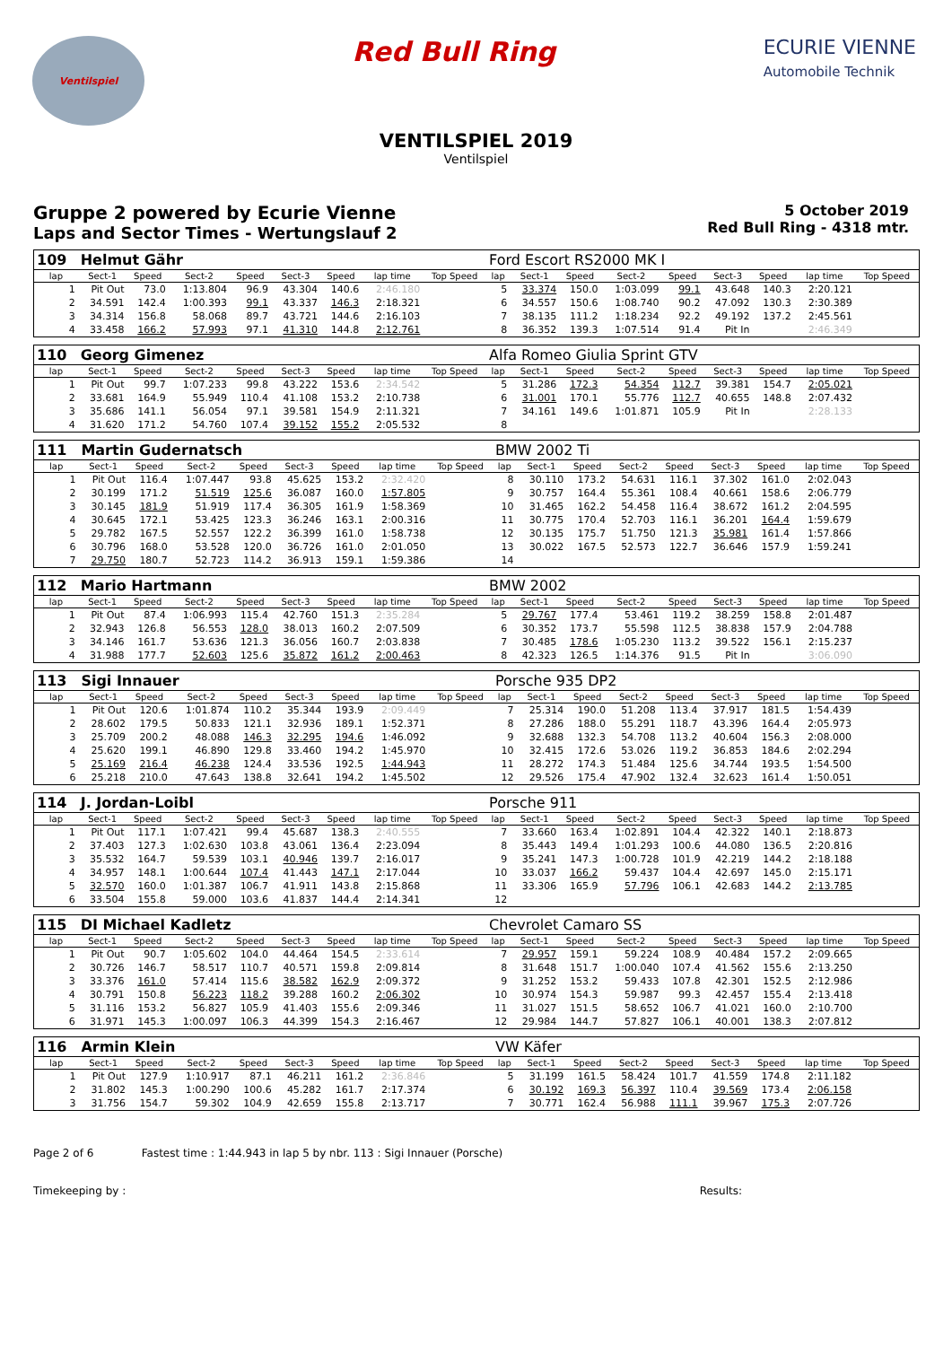Ventilspiel
Red Bull Ring
ECURIE VIENNE
Automobile Technik
VENTILSPIEL 2019
Ventilspiel
Gruppe 2 powered by Ecurie Vienne
Laps and Sector Times - Wertungslauf 2
5 October 2019
Red Bull Ring - 4318 mtr.
| 109 | Helmut Gähr | | | | | | | | Ford Escort RS2000 MK I | | | | | | | | |
| lap | Sect-1 | Speed | Sect-2 | Speed | Sect-3 | Speed | lap time | Top Speed | lap | Sect-1 | Speed | Sect-2 | Speed | Sect-3 | Speed | lap time | Top Speed |
| 1 | Pit Out | 73.0 | 1:13.804 | 96.9 | 43.304 | 140.6 | 2:46.180 | | 5 | 33.374 | 150.0 | 1:03.099 | 99.1 | 43.648 | 140.3 | 2:20.121 | |
| 2 | 34.591 | 142.4 | 1:00.393 | 99.1 | 43.337 | 146.3 | 2:18.321 | | 6 | 34.557 | 150.6 | 1:08.740 | 90.2 | 47.092 | 130.3 | 2:30.389 | |
| 3 | 34.314 | 156.8 | 58.068 | 89.7 | 43.721 | 144.6 | 2:16.103 | | 7 | 38.135 | 111.2 | 1:18.234 | 92.2 | 49.192 | 137.2 | 2:45.561 | |
| 4 | 33.458 | 166.2 | 57.993 | 97.1 | 41.310 | 144.8 | 2:12.761 | | 8 | 36.352 | 139.3 | 1:07.514 | 91.4 | Pit In | | 2:46.349 | |
| 110 | Georg Gimenez | | | | | | | | Alfa Romeo Giulia Sprint GTV | | | | | | | | |
| lap | Sect-1 | Speed | Sect-2 | Speed | Sect-3 | Speed | lap time | Top Speed | lap | Sect-1 | Speed | Sect-2 | Speed | Sect-3 | Speed | lap time | Top Speed |
| 1 | Pit Out | 99.7 | 1:07.233 | 99.8 | 43.222 | 153.6 | 2:34.542 | | 5 | 31.286 | 172.3 | 54.354 | 112.7 | 39.381 | 154.7 | 2:05.021 | |
| 2 | 33.681 | 164.9 | 55.949 | 110.4 | 41.108 | 153.2 | 2:10.738 | | 6 | 31.001 | 170.1 | 55.776 | 112.7 | 40.655 | 148.8 | 2:07.432 | |
| 3 | 35.686 | 141.1 | 56.054 | 97.1 | 39.581 | 154.9 | 2:11.321 | | 7 | 34.161 | 149.6 | 1:01.871 | 105.9 | Pit In | | 2:28.133 | |
| 4 | 31.620 | 171.2 | 54.760 | 107.4 | 39.152 | 155.2 | 2:05.532 | | 8 | | | | | | | | |
| 111 | Martin Gudernatsch | | | | | | | | BMW 2002 Ti | | | | | | | | |
| lap | Sect-1 | Speed | Sect-2 | Speed | Sect-3 | Speed | lap time | Top Speed | lap | Sect-1 | Speed | Sect-2 | Speed | Sect-3 | Speed | lap time | Top Speed |
| 1 | Pit Out | 116.4 | 1:07.447 | 93.8 | 45.625 | 153.2 | 2:32.420 | | 8 | 30.110 | 173.2 | 54.631 | 116.1 | 37.302 | 161.0 | 2:02.043 | |
| 2 | 30.199 | 171.2 | 51.519 | 125.6 | 36.087 | 160.0 | 1:57.805 | | 9 | 30.757 | 164.4 | 55.361 | 108.4 | 40.661 | 158.6 | 2:06.779 | |
| 3 | 30.145 | 181.9 | 51.919 | 117.4 | 36.305 | 161.9 | 1:58.369 | | 10 | 31.465 | 162.2 | 54.458 | 116.4 | 38.672 | 161.2 | 2:04.595 | |
| 4 | 30.645 | 172.1 | 53.425 | 123.3 | 36.246 | 163.1 | 2:00.316 | | 11 | 30.775 | 170.4 | 52.703 | 116.1 | 36.201 | 164.4 | 1:59.679 | |
| 5 | 29.782 | 167.5 | 52.557 | 122.2 | 36.399 | 161.0 | 1:58.738 | | 12 | 30.135 | 175.7 | 51.750 | 121.3 | 35.981 | 161.4 | 1:57.866 | |
| 6 | 30.796 | 168.0 | 53.528 | 120.0 | 36.726 | 161.0 | 2:01.050 | | 13 | 30.022 | 167.5 | 52.573 | 122.7 | 36.646 | 157.9 | 1:59.241 | |
| 7 | 29.750 | 180.7 | 52.723 | 114.2 | 36.913 | 159.1 | 1:59.386 | | 14 | | | | | | | | |
| 112 | Mario Hartmann | | | | | | | | BMW 2002 | | | | | | | | |
| lap | Sect-1 | Speed | Sect-2 | Speed | Sect-3 | Speed | lap time | Top Speed | lap | Sect-1 | Speed | Sect-2 | Speed | Sect-3 | Speed | lap time | Top Speed |
| 1 | Pit Out | 87.4 | 1:06.993 | 115.4 | 42.760 | 151.3 | 2:35.284 | | 5 | 29.767 | 177.4 | 53.461 | 119.2 | 38.259 | 158.8 | 2:01.487 | |
| 2 | 32.943 | 126.8 | 56.553 | 128.0 | 38.013 | 160.2 | 2:07.509 | | 6 | 30.352 | 173.7 | 55.598 | 112.5 | 38.838 | 157.9 | 2:04.788 | |
| 3 | 34.146 | 161.7 | 53.636 | 121.3 | 36.056 | 160.7 | 2:03.838 | | 7 | 30.485 | 178.6 | 1:05.230 | 113.2 | 39.522 | 156.1 | 2:15.237 | |
| 4 | 31.988 | 177.7 | 52.603 | 125.6 | 35.872 | 161.2 | 2:00.463 | | 8 | 42.323 | 126.5 | 1:14.376 | 91.5 | Pit In | | 3:06.090 | |
| 113 | Sigi Innauer | | | | | | | | Porsche 935 DP2 | | | | | | | | |
| lap | Sect-1 | Speed | Sect-2 | Speed | Sect-3 | Speed | lap time | Top Speed | lap | Sect-1 | Speed | Sect-2 | Speed | Sect-3 | Speed | lap time | Top Speed |
| 1 | Pit Out | 120.6 | 1:01.874 | 110.2 | 35.344 | 193.9 | 2:09.449 | | 7 | 25.314 | 190.0 | 51.208 | 113.4 | 37.917 | 181.5 | 1:54.439 | |
| 2 | 28.602 | 179.5 | 50.833 | 121.1 | 32.936 | 189.1 | 1:52.371 | | 8 | 27.286 | 188.0 | 55.291 | 118.7 | 43.396 | 164.4 | 2:05.973 | |
| 3 | 25.709 | 200.2 | 48.088 | 146.3 | 32.295 | 194.6 | 1:46.092 | | 9 | 32.688 | 132.3 | 54.708 | 113.2 | 40.604 | 156.3 | 2:08.000 | |
| 4 | 25.620 | 199.1 | 46.890 | 129.8 | 33.460 | 194.2 | 1:45.970 | | 10 | 32.415 | 172.6 | 53.026 | 119.2 | 36.853 | 184.6 | 2:02.294 | |
| 5 | 25.169 | 216.4 | 46.238 | 124.4 | 33.536 | 192.5 | 1:44.943 | | 11 | 28.272 | 174.3 | 51.484 | 125.6 | 34.744 | 193.5 | 1:54.500 | |
| 6 | 25.218 | 210.0 | 47.643 | 138.8 | 32.641 | 194.2 | 1:45.502 | | 12 | 29.526 | 175.4 | 47.902 | 132.4 | 32.623 | 161.4 | 1:50.051 | |
| 114 | J. Jordan-Loibl | | | | | | | | Porsche 911 | | | | | | | | |
| lap | Sect-1 | Speed | Sect-2 | Speed | Sect-3 | Speed | lap time | Top Speed | lap | Sect-1 | Speed | Sect-2 | Speed | Sect-3 | Speed | lap time | Top Speed |
| 1 | Pit Out | 117.1 | 1:07.421 | 99.4 | 45.687 | 138.3 | 2:40.555 | | 7 | 33.660 | 163.4 | 1:02.891 | 104.4 | 42.322 | 140.1 | 2:18.873 | |
| 2 | 37.403 | 127.3 | 1:02.630 | 103.8 | 43.061 | 136.4 | 2:23.094 | | 8 | 35.443 | 149.4 | 1:01.293 | 100.6 | 44.080 | 136.5 | 2:20.816 | |
| 3 | 35.532 | 164.7 | 59.539 | 103.1 | 40.946 | 139.7 | 2:16.017 | | 9 | 35.241 | 147.3 | 1:00.728 | 101.9 | 42.219 | 144.2 | 2:18.188 | |
| 4 | 34.957 | 148.1 | 1:00.644 | 107.4 | 41.443 | 147.1 | 2:17.044 | | 10 | 33.037 | 166.2 | 59.437 | 104.4 | 42.697 | 145.0 | 2:15.171 | |
| 5 | 32.570 | 160.0 | 1:01.387 | 106.7 | 41.911 | 143.8 | 2:15.868 | | 11 | 33.306 | 165.9 | 57.796 | 106.1 | 42.683 | 144.2 | 2:13.785 | |
| 6 | 33.504 | 155.8 | 59.000 | 103.6 | 41.837 | 144.4 | 2:14.341 | | 12 | | | | | | | | |
| 115 | DI Michael Kadletz | | | | | | | | Chevrolet Camaro SS | | | | | | | | |
| lap | Sect-1 | Speed | Sect-2 | Speed | Sect-3 | Speed | lap time | Top Speed | lap | Sect-1 | Speed | Sect-2 | Speed | Sect-3 | Speed | lap time | Top Speed |
| 1 | Pit Out | 90.7 | 1:05.602 | 104.0 | 44.464 | 154.5 | 2:33.614 | | 7 | 29.957 | 159.1 | 59.224 | 108.9 | 40.484 | 157.2 | 2:09.665 | |
| 2 | 30.726 | 146.7 | 58.517 | 110.7 | 40.571 | 159.8 | 2:09.814 | | 8 | 31.648 | 151.7 | 1:00.040 | 107.4 | 41.562 | 155.6 | 2:13.250 | |
| 3 | 33.376 | 161.0 | 57.414 | 115.6 | 38.582 | 162.9 | 2:09.372 | | 9 | 31.252 | 153.2 | 59.433 | 107.8 | 42.301 | 152.5 | 2:12.986 | |
| 4 | 30.791 | 150.8 | 56.223 | 118.2 | 39.288 | 160.2 | 2:06.302 | | 10 | 30.974 | 154.3 | 59.987 | 99.3 | 42.457 | 155.4 | 2:13.418 | |
| 5 | 31.116 | 153.2 | 56.827 | 105.9 | 41.403 | 155.6 | 2:09.346 | | 11 | 31.027 | 151.5 | 58.652 | 106.7 | 41.021 | 160.0 | 2:10.700 | |
| 6 | 31.971 | 145.3 | 1:00.097 | 106.3 | 44.399 | 154.3 | 2:16.467 | | 12 | 29.984 | 144.7 | 57.827 | 106.1 | 40.001 | 138.3 | 2:07.812 | |
| 116 | Armin Klein | | | | | | | | VW Käfer | | | | | | | | |
| lap | Sect-1 | Speed | Sect-2 | Speed | Sect-3 | Speed | lap time | Top Speed | lap | Sect-1 | Speed | Sect-2 | Speed | Sect-3 | Speed | lap time | Top Speed |
| 1 | Pit Out | 127.9 | 1:10.917 | 87.1 | 46.211 | 161.2 | 2:36.846 | | 5 | 31.199 | 161.5 | 58.424 | 101.7 | 41.559 | 174.8 | 2:11.182 | |
| 2 | 31.802 | 145.3 | 1:00.290 | 100.6 | 45.282 | 161.7 | 2:17.374 | | 6 | 30.192 | 169.3 | 56.397 | 110.4 | 39.569 | 173.4 | 2:06.158 | |
| 3 | 31.756 | 154.7 | 59.302 | 104.9 | 42.659 | 155.8 | 2:13.717 | | 7 | 30.771 | 162.4 | 56.988 | 111.1 | 39.967 | 175.3 | 2:07.726 | |
Page 2 of 6 Fastest time : 1:44.943 in lap 5 by nbr. 113 : Sigi Innauer (Porsche)
Timekeeping by : Results: